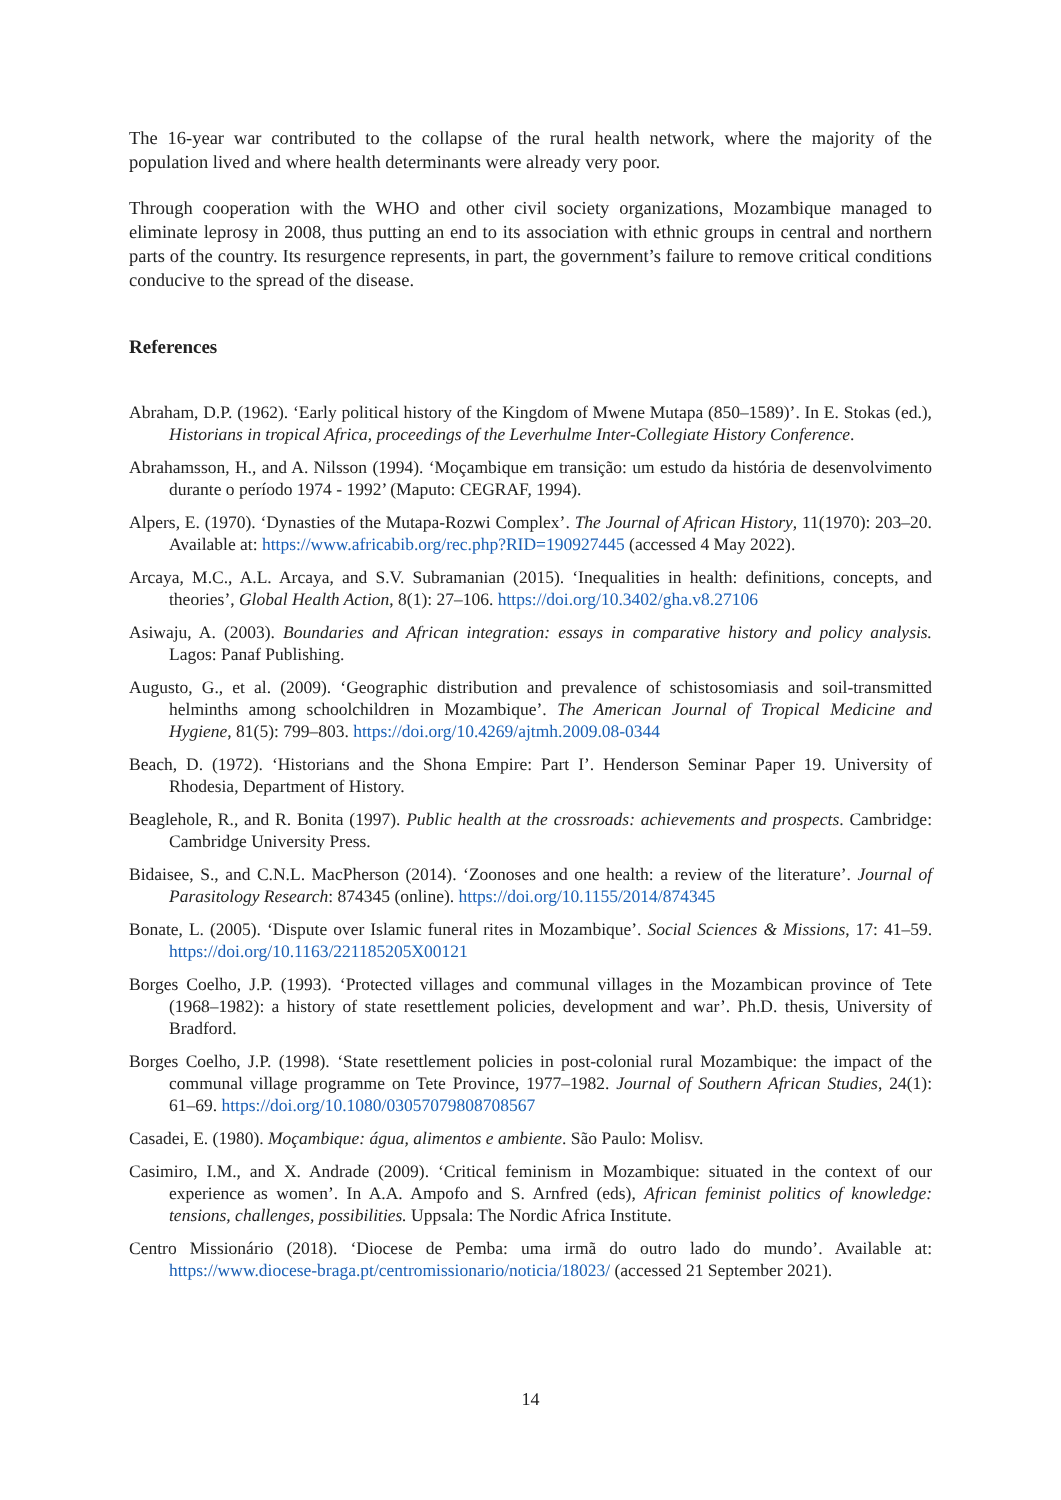The 16-year war contributed to the collapse of the rural health network, where the majority of the population lived and where health determinants were already very poor.
Through cooperation with the WHO and other civil society organizations, Mozambique managed to eliminate leprosy in 2008, thus putting an end to its association with ethnic groups in central and northern parts of the country. Its resurgence represents, in part, the government’s failure to remove critical conditions conducive to the spread of the disease.
References
Abraham, D.P. (1962). ‘Early political history of the Kingdom of Mwene Mutapa (850–1589)’. In E. Stokas (ed.), Historians in tropical Africa, proceedings of the Leverhulme Inter-Collegiate History Conference.
Abrahamsson, H., and A. Nilsson (1994). ‘Moçambique em transição: um estudo da história de desenvolvimento durante o período 1974 - 1992’ (Maputo: CEGRAF, 1994).
Alpers, E. (1970). ‘Dynasties of the Mutapa-Rozwi Complex’. The Journal of African History, 11(1970): 203–20. Available at: https://www.africabib.org/rec.php?RID=190927445 (accessed 4 May 2022).
Arcaya, M.C., A.L. Arcaya, and S.V. Subramanian (2015). ‘Inequalities in health: definitions, concepts, and theories’, Global Health Action, 8(1): 27–106. https://doi.org/10.3402/gha.v8.27106
Asiwaju, A. (2003). Boundaries and African integration: essays in comparative history and policy analysis. Lagos: Panaf Publishing.
Augusto, G., et al. (2009). ‘Geographic distribution and prevalence of schistosomiasis and soil-transmitted helminths among schoolchildren in Mozambique’. The American Journal of Tropical Medicine and Hygiene, 81(5): 799–803. https://doi.org/10.4269/ajtmh.2009.08-0344
Beach, D. (1972). ‘Historians and the Shona Empire: Part I’. Henderson Seminar Paper 19. University of Rhodesia, Department of History.
Beaglehole, R., and R. Bonita (1997). Public health at the crossroads: achievements and prospects. Cambridge: Cambridge University Press.
Bidaisee, S., and C.N.L. MacPherson (2014). ‘Zoonoses and one health: a review of the literature’. Journal of Parasitology Research: 874345 (online). https://doi.org/10.1155/2014/874345
Bonate, L. (2005). ‘Dispute over Islamic funeral rites in Mozambique’. Social Sciences & Missions, 17: 41–59. https://doi.org/10.1163/221185205X00121
Borges Coelho, J.P. (1993). ‘Protected villages and communal villages in the Mozambican province of Tete (1968–1982): a history of state resettlement policies, development and war’. Ph.D. thesis, University of Bradford.
Borges Coelho, J.P. (1998). ‘State resettlement policies in post-colonial rural Mozambique: the impact of the communal village programme on Tete Province, 1977–1982. Journal of Southern African Studies, 24(1): 61–69. https://doi.org/10.1080/03057079808708567
Casadei, E. (1980). Moçambique: água, alimentos e ambiente. São Paulo: Molisv.
Casimiro, I.M., and X. Andrade (2009). ‘Critical feminism in Mozambique: situated in the context of our experience as women’. In A.A. Ampofo and S. Arnfred (eds), African feminist politics of knowledge: tensions, challenges, possibilities. Uppsala: The Nordic Africa Institute.
Centro Missionário (2018). ‘Diocese de Pemba: uma irmã do outro lado do mundo’. Available at: https://www.diocese-braga.pt/centromissionario/noticia/18023/ (accessed 21 September 2021).
14